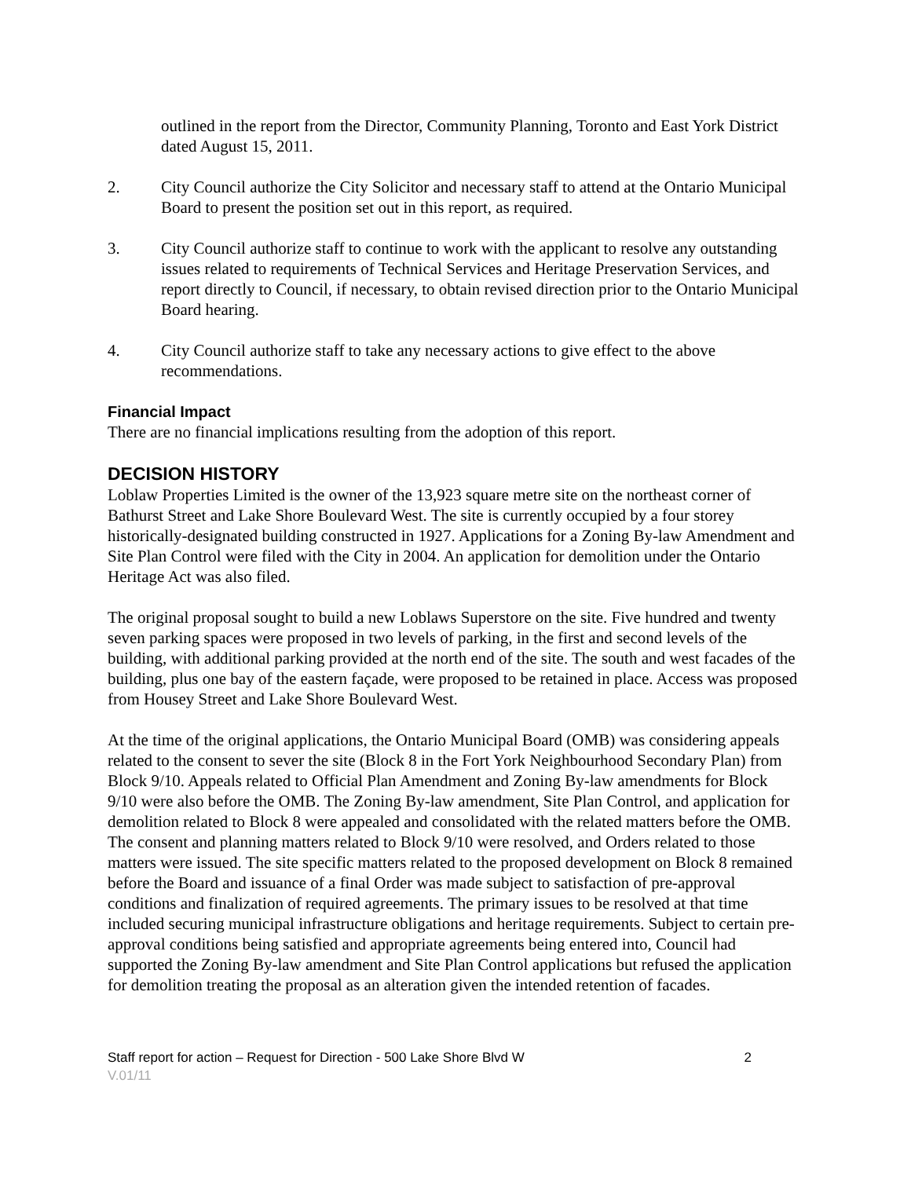outlined in the report from the Director, Community Planning, Toronto and East York District dated August 15, 2011.
2. City Council authorize the City Solicitor and necessary staff to attend at the Ontario Municipal Board to present the position set out in this report, as required.
3. City Council authorize staff to continue to work with the applicant to resolve any outstanding issues related to requirements of Technical Services and Heritage Preservation Services, and report directly to Council, if necessary, to obtain revised direction prior to the Ontario Municipal Board hearing.
4. City Council authorize staff to take any necessary actions to give effect to the above recommendations.
Financial Impact
There are no financial implications resulting from the adoption of this report.
DECISION HISTORY
Loblaw Properties Limited is the owner of the 13,923 square metre site on the northeast corner of Bathurst Street and Lake Shore Boulevard West. The site is currently occupied by a four storey historically-designated building constructed in 1927. Applications for a Zoning By-law Amendment and Site Plan Control were filed with the City in 2004. An application for demolition under the Ontario Heritage Act was also filed.
The original proposal sought to build a new Loblaws Superstore on the site. Five hundred and twenty seven parking spaces were proposed in two levels of parking, in the first and second levels of the building, with additional parking provided at the north end of the site. The south and west facades of the building, plus one bay of the eastern façade, were proposed to be retained in place. Access was proposed from Housey Street and Lake Shore Boulevard West.
At the time of the original applications, the Ontario Municipal Board (OMB) was considering appeals related to the consent to sever the site (Block 8 in the Fort York Neighbourhood Secondary Plan) from Block 9/10. Appeals related to Official Plan Amendment and Zoning By-law amendments for Block 9/10 were also before the OMB. The Zoning By-law amendment, Site Plan Control, and application for demolition related to Block 8 were appealed and consolidated with the related matters before the OMB. The consent and planning matters related to Block 9/10 were resolved, and Orders related to those matters were issued. The site specific matters related to the proposed development on Block 8 remained before the Board and issuance of a final Order was made subject to satisfaction of pre-approval conditions and finalization of required agreements. The primary issues to be resolved at that time included securing municipal infrastructure obligations and heritage requirements. Subject to certain pre-approval conditions being satisfied and appropriate agreements being entered into, Council had supported the Zoning By-law amendment and Site Plan Control applications but refused the application for demolition treating the proposal as an alteration given the intended retention of facades.
Staff report for action – Request for Direction - 500 Lake Shore Blvd W 2
V.01/11